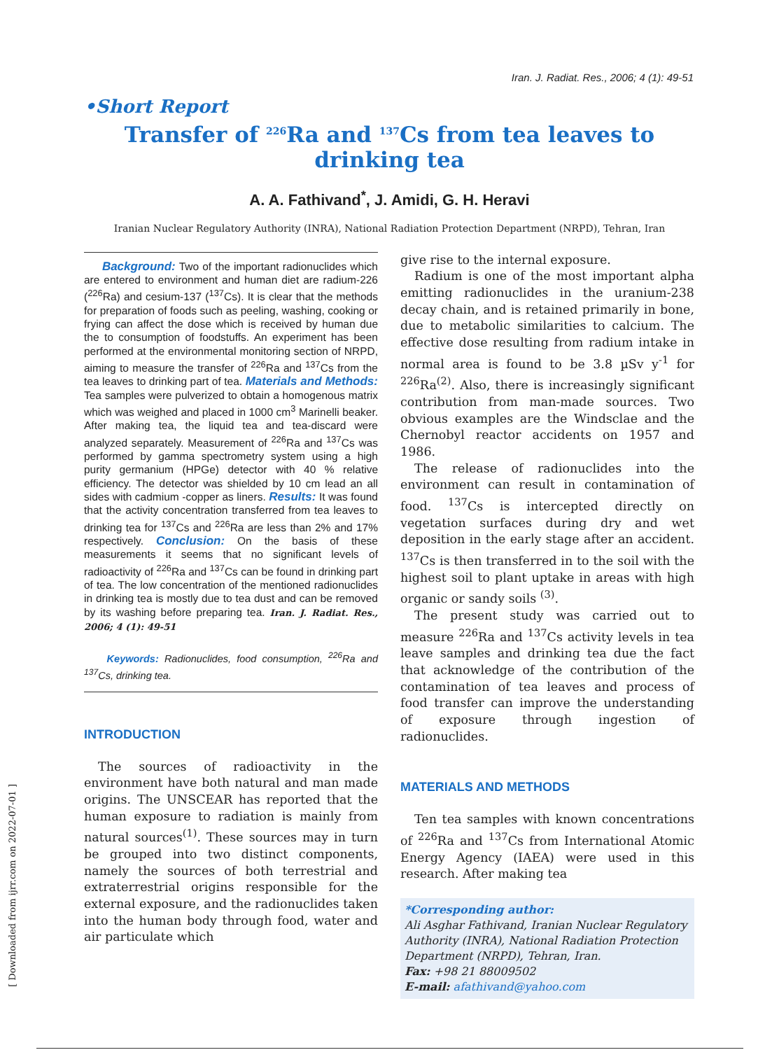Iran. J. Radiat. Res., 2006; 4 (1): 49-51
•Short Report
Transfer of <sup>226</sup>Ra and <sup>137</sup>Cs from tea leaves to
drinking tea
A. A. Fathivand<sup>*</sup>, J. Amidi, G. H. Heravi
Iranian Nuclear Regulatory Authority (INRA), National Radiation Protection Department (NRPD), Tehran, Iran
Background: Two of the important radionuclides which are entered to environment and human diet are radium-226 (<sup>226</sup>Ra) and cesium-137 (<sup>137</sup>Cs). It is clear that the methods for preparation of foods such as peeling, washing, cooking or frying can affect the dose which is received by human due the to consumption of foodstuffs. An experiment has been performed at the environmental monitoring section of NRPD, aiming to measure the transfer of <sup>226</sup>Ra and <sup>137</sup>Cs from the tea leaves to drinking part of tea. Materials and Methods: Tea samples were pulverized to obtain a homogenous matrix which was weighed and placed in 1000 cm<sup>3</sup> Marinelli beaker. After making tea, the liquid tea and tea-discard were analyzed separately. Measurement of <sup>226</sup>Ra and <sup>137</sup>Cs was performed by gamma spectrometry system using a high purity germanium (HPGe) detector with 40 % relative efficiency. The detector was shielded by 10 cm lead an all sides with cadmium -copper as liners. Results: It was found that the activity concentration transferred from tea leaves to drinking tea for <sup>137</sup>Cs and <sup>226</sup>Ra are less than 2% and 17% respectively. Conclusion: On the basis of these measurements it seems that no significant levels of radioactivity of <sup>226</sup>Ra and <sup>137</sup>Cs can be found in drinking part of tea. The low concentration of the mentioned radionuclides in drinking tea is mostly due to tea dust and can be removed by its washing before preparing tea. Iran. J. Radiat. Res., 2006; 4 (1): 49-51
Keywords: Radionuclides, food consumption, <sup>226</sup>Ra and <sup>137</sup>Cs, drinking tea.
INTRODUCTION
The sources of radioactivity in the environment have both natural and man made origins. The UNSCEAR has reported that the human exposure to radiation is mainly from natural sources<sup>(1)</sup>. These sources may in turn be grouped into two distinct components, namely the sources of both terrestrial and extraterrestrial origins responsible for the external exposure, and the radionuclides taken into the human body through food, water and air particulate which
give rise to the internal exposure.
Radium is one of the most important alpha emitting radionuclides in the uranium-238 decay chain, and is retained primarily in bone, due to metabolic similarities to calcium. The effective dose resulting from radium intake in normal area is found to be 3.8 µSv y<sup>-1</sup> for <sup>226</sup>Ra<sup>(2)</sup>. Also, there is increasingly significant contribution from man-made sources. Two obvious examples are the Windsclae and the Chernobyl reactor accidents on 1957 and 1986.
The release of radionuclides into the environment can result in contamination of food. <sup>137</sup>Cs is intercepted directly on vegetation surfaces during dry and wet deposition in the early stage after an accident. <sup>137</sup>Cs is then transferred in to the soil with the highest soil to plant uptake in areas with high organic or sandy soils <sup>(3)</sup>.
The present study was carried out to measure <sup>226</sup>Ra and <sup>137</sup>Cs activity levels in tea leave samples and drinking tea due the fact that acknowledge of the contribution of the contamination of tea leaves and process of food transfer can improve the understanding of exposure through ingestion of radionuclides.
MATERIALS AND METHODS
Ten tea samples with known concentrations of <sup>226</sup>Ra and <sup>137</sup>Cs from International Atomic Energy Agency (IAEA) were used in this research. After making tea
*Corresponding author:
Ali Asghar Fathivand, Iranian Nuclear Regulatory Authority (INRA), National Radiation Protection Department (NRPD), Tehran, Iran.
Fax: +98 21 88009502
E-mail: afathivand@yahoo.com
[ Downloaded from ijrr.com on 2022-07-01 ]